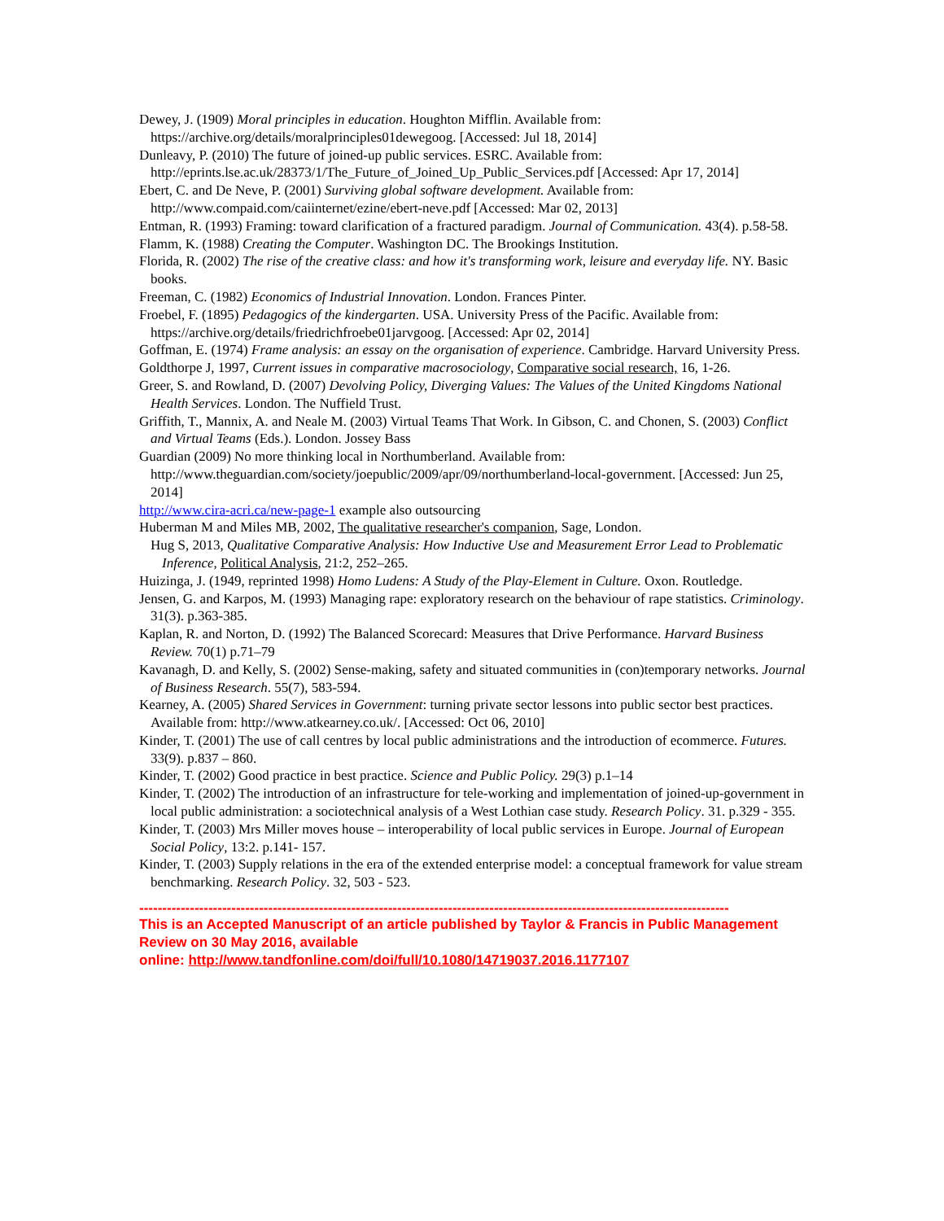Dewey, J. (1909) Moral principles in education. Houghton Mifflin. Available from: https://archive.org/details/moralprinciples01dewegoog. [Accessed: Jul 18, 2014]
Dunleavy, P. (2010) The future of joined-up public services. ESRC. Available from: http://eprints.lse.ac.uk/28373/1/The_Future_of_Joined_Up_Public_Services.pdf [Accessed: Apr 17, 2014]
Ebert, C. and De Neve, P. (2001) Surviving global software development. Available from: http://www.compaid.com/caiinternet/ezine/ebert-neve.pdf [Accessed: Mar 02, 2013]
Entman, R. (1993) Framing: toward clarification of a fractured paradigm. Journal of Communication. 43(4). p.58-58.
Flamm, K. (1988) Creating the Computer. Washington DC. The Brookings Institution.
Florida, R. (2002) The rise of the creative class: and how it's transforming work, leisure and everyday life. NY. Basic books.
Freeman, C. (1982) Economics of Industrial Innovation. London. Frances Pinter.
Froebel, F. (1895) Pedagogics of the kindergarten. USA. University Press of the Pacific. Available from: https://archive.org/details/friedrichfroebe01jarvgoog. [Accessed: Apr 02, 2014]
Goffman, E. (1974) Frame analysis: an essay on the organisation of experience. Cambridge. Harvard University Press.
Goldthorpe J, 1997, Current issues in comparative macrosociology, Comparative social research, 16, 1-26.
Greer, S. and Rowland, D. (2007) Devolving Policy, Diverging Values: The Values of the United Kingdoms National Health Services. London. The Nuffield Trust.
Griffith, T., Mannix, A. and Neale M. (2003) Virtual Teams That Work. In Gibson, C. and Chonen, S. (2003) Conflict and Virtual Teams (Eds.). London. Jossey Bass
Guardian (2009) No more thinking local in Northumberland. Available from: http://www.theguardian.com/society/joepublic/2009/apr/09/northumberland-local-government. [Accessed: Jun 25, 2014]
http://www.cira-acri.ca/new-page-1 example also outsourcing
Huberman M and Miles MB, 2002, The qualitative researcher's companion, Sage, London.
Hug S, 2013, Qualitative Comparative Analysis: How Inductive Use and Measurement Error Lead to Problematic Inference, Political Analysis, 21:2, 252–265.
Huizinga, J. (1949, reprinted 1998) Homo Ludens: A Study of the Play-Element in Culture. Oxon. Routledge.
Jensen, G. and Karpos, M. (1993) Managing rape: exploratory research on the behaviour of rape statistics. Criminology. 31(3). p.363-385.
Kaplan, R. and Norton, D. (1992) The Balanced Scorecard: Measures that Drive Performance. Harvard Business Review. 70(1) p.71–79
Kavanagh, D. and Kelly, S. (2002) Sense-making, safety and situated communities in (con)temporary networks. Journal of Business Research. 55(7), 583-594.
Kearney, A. (2005) Shared Services in Government: turning private sector lessons into public sector best practices. Available from: http://www.atkearney.co.uk/. [Accessed: Oct 06, 2010]
Kinder, T. (2001) The use of call centres by local public administrations and the introduction of ecommerce. Futures. 33(9). p.837 – 860.
Kinder, T. (2002) Good practice in best practice. Science and Public Policy. 29(3) p.1–14
Kinder, T. (2002) The introduction of an infrastructure for tele-working and implementation of joined-up-government in local public administration: a sociotechnical analysis of a West Lothian case study. Research Policy. 31. p.329 - 355.
Kinder, T. (2003) Mrs Miller moves house – interoperability of local public services in Europe. Journal of European Social Policy, 13:2. p.141- 157.
Kinder, T. (2003) Supply relations in the era of the extended enterprise model: a conceptual framework for value stream benchmarking. Research Policy. 32, 503 - 523.
--------------------------------------------------------------------------------------------------------------------------------
This is an Accepted Manuscript of an article published by Taylor & Francis in Public Management Review on 30 May 2016, available
online: http://www.tandfonline.com/doi/full/10.1080/14719037.2016.1177107